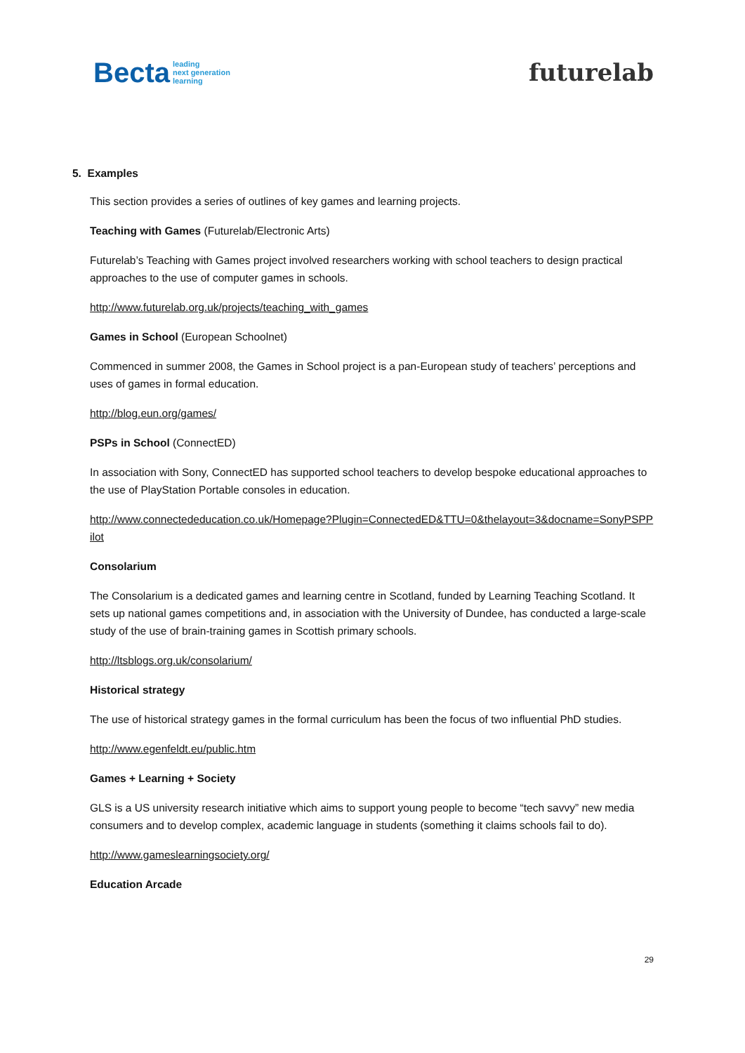Becta leading
next generation
learning
futurelab
5. Examples
This section provides a series of outlines of key games and learning projects.
Teaching with Games (Futurelab/Electronic Arts)
Futurelab’s Teaching with Games project involved researchers working with school teachers to design practical approaches to the use of computer games in schools.
http://www.futurelab.org.uk/projects/teaching_with_games
Games in School (European Schoolnet)
Commenced in summer 2008, the Games in School project is a pan-European study of teachers’ perceptions and uses of games in formal education.
http://blog.eun.org/games/
PSPs in School (ConnectED)
In association with Sony, ConnectED has supported school teachers to develop bespoke educational approaches to the use of PlayStation Portable consoles in education.
http://www.connectededucation.co.uk/Homepage?Plugin=ConnectedED&TTU=0&thelayout=3&docname=SonyPSPPilot
Consolarium
The Consolarium is a dedicated games and learning centre in Scotland, funded by Learning Teaching Scotland. It sets up national games competitions and, in association with the University of Dundee, has conducted a large-scale study of the use of brain-training games in Scottish primary schools.
http://ltsblogs.org.uk/consolarium/
Historical strategy
The use of historical strategy games in the formal curriculum has been the focus of two influential PhD studies.
http://www.egenfeldt.eu/public.htm
Games + Learning + Society
GLS is a US university research initiative which aims to support young people to become “tech savvy” new media consumers and to develop complex, academic language in students (something it claims schools fail to do).
http://www.gameslearningsociety.org/
Education Arcade
29